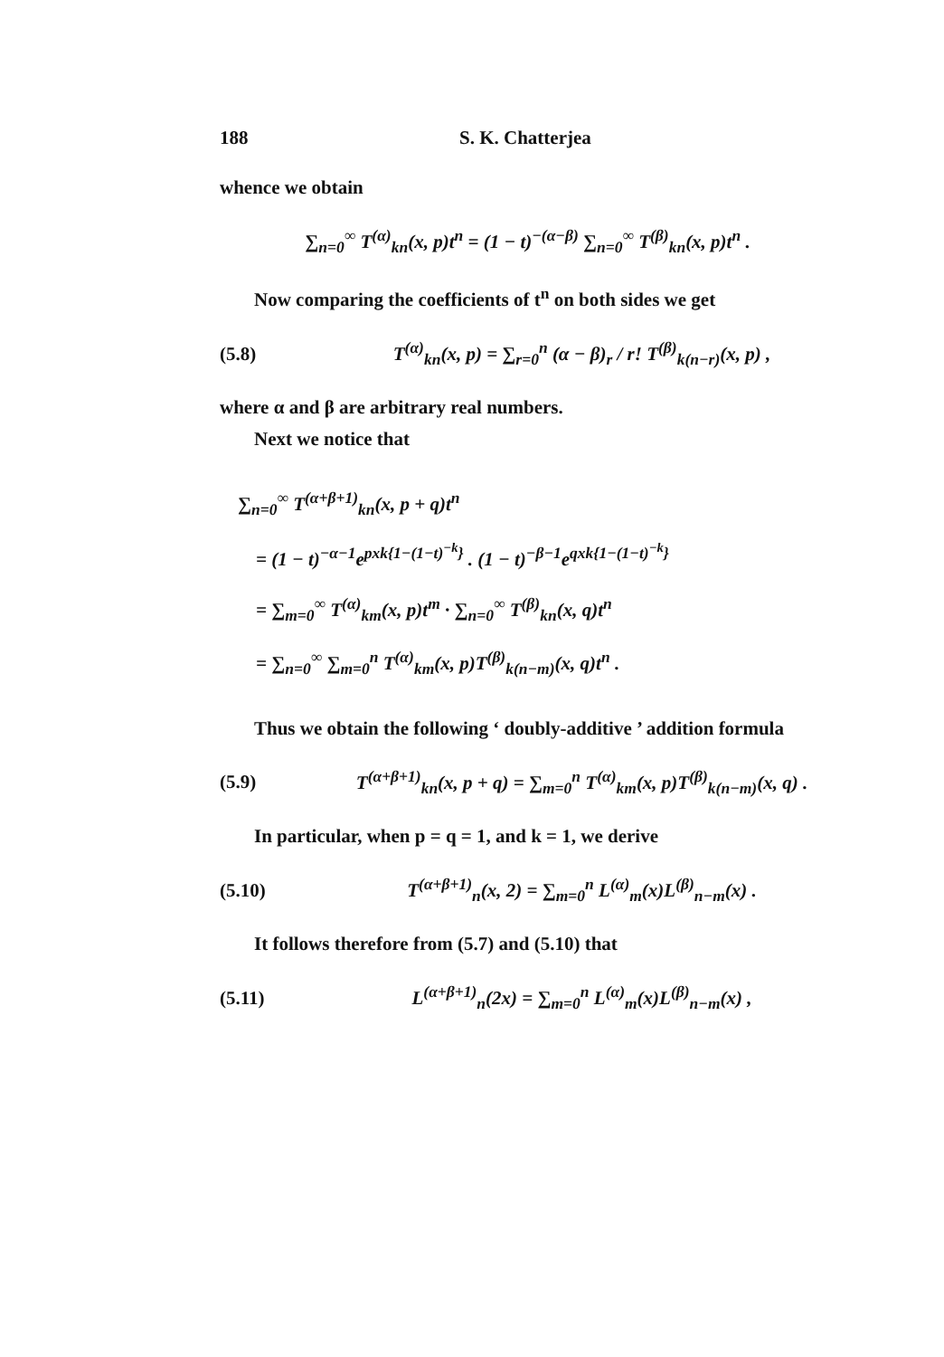188 S. K. Chatterjea
whence we obtain
∑<sub>n=0</sub><sup>∞</sup> T<sup>(α)</sup><sub>kn</sub>(x, p)t<sup>n</sup> = (1 − t)<sup>−(α−β)</sup> ∑<sub>n=0</sub><sup>∞</sup> T<sup>(β)</sup><sub>kn</sub>(x, p)t<sup>n</sup> .
Now comparing the coefficients of t<sup>n</sup> on both sides we get
(5.8) T<sup>(α)</sup><sub>kn</sub>(x, p) = ∑<sub>r=0</sub><sup>n</sup> (α − β)<sub>r</sub> / r! T<sup>(β)</sup><sub>k(n−r)</sub>(x, p) ,
where α and β are arbitrary real numbers.
Next we notice that
∑<sub>n=0</sub><sup>∞</sup> T<sup>(α+β+1)</sup><sub>kn</sub>(x, p + q)t<sup>n</sup>
= (1 − t)<sup>−α−1</sup>e<sup>pxk{1−(1−t)<sup>−k</sup>}</sup> . (1 − t)<sup>−β−1</sup>e<sup>qxk{1−(1−t)<sup>−k</sup>}</sup>
= ∑<sub>m=0</sub><sup>∞</sup> T<sup>(α)</sup><sub>km</sub>(x, p)t<sup>m</sup> · ∑<sub>n=0</sub><sup>∞</sup> T<sup>(β)</sup><sub>kn</sub>(x, q)t<sup>n</sup>
= ∑<sub>n=0</sub><sup>∞</sup> ∑<sub>m=0</sub><sup>n</sup> T<sup>(α)</sup><sub>km</sub>(x, p)T<sup>(β)</sup><sub>k(n−m)</sub>(x, q)t<sup>n</sup> .
Thus we obtain the following ‘ doubly-additive ’ addition formula
(5.9) T<sup>(α+β+1)</sup><sub>kn</sub>(x, p + q) = ∑<sub>m=0</sub><sup>n</sup> T<sup>(α)</sup><sub>km</sub>(x, p)T<sup>(β)</sup><sub>k(n−m)</sub>(x, q) .
In particular, when p = q = 1, and k = 1, we derive
(5.10) T<sup>(α+β+1)</sup><sub>n</sub>(x, 2) = ∑<sub>m=0</sub><sup>n</sup> L<sup>(α)</sup><sub>m</sub>(x)L<sup>(β)</sup><sub>n−m</sub>(x) .
It follows therefore from (5.7) and (5.10) that
(5.11) L<sup>(α+β+1)</sup><sub>n</sub>(2x) = ∑<sub>m=0</sub><sup>n</sup> L<sup>(α)</sup><sub>m</sub>(x)L<sup>(β)</sup><sub>n−m</sub>(x) ,